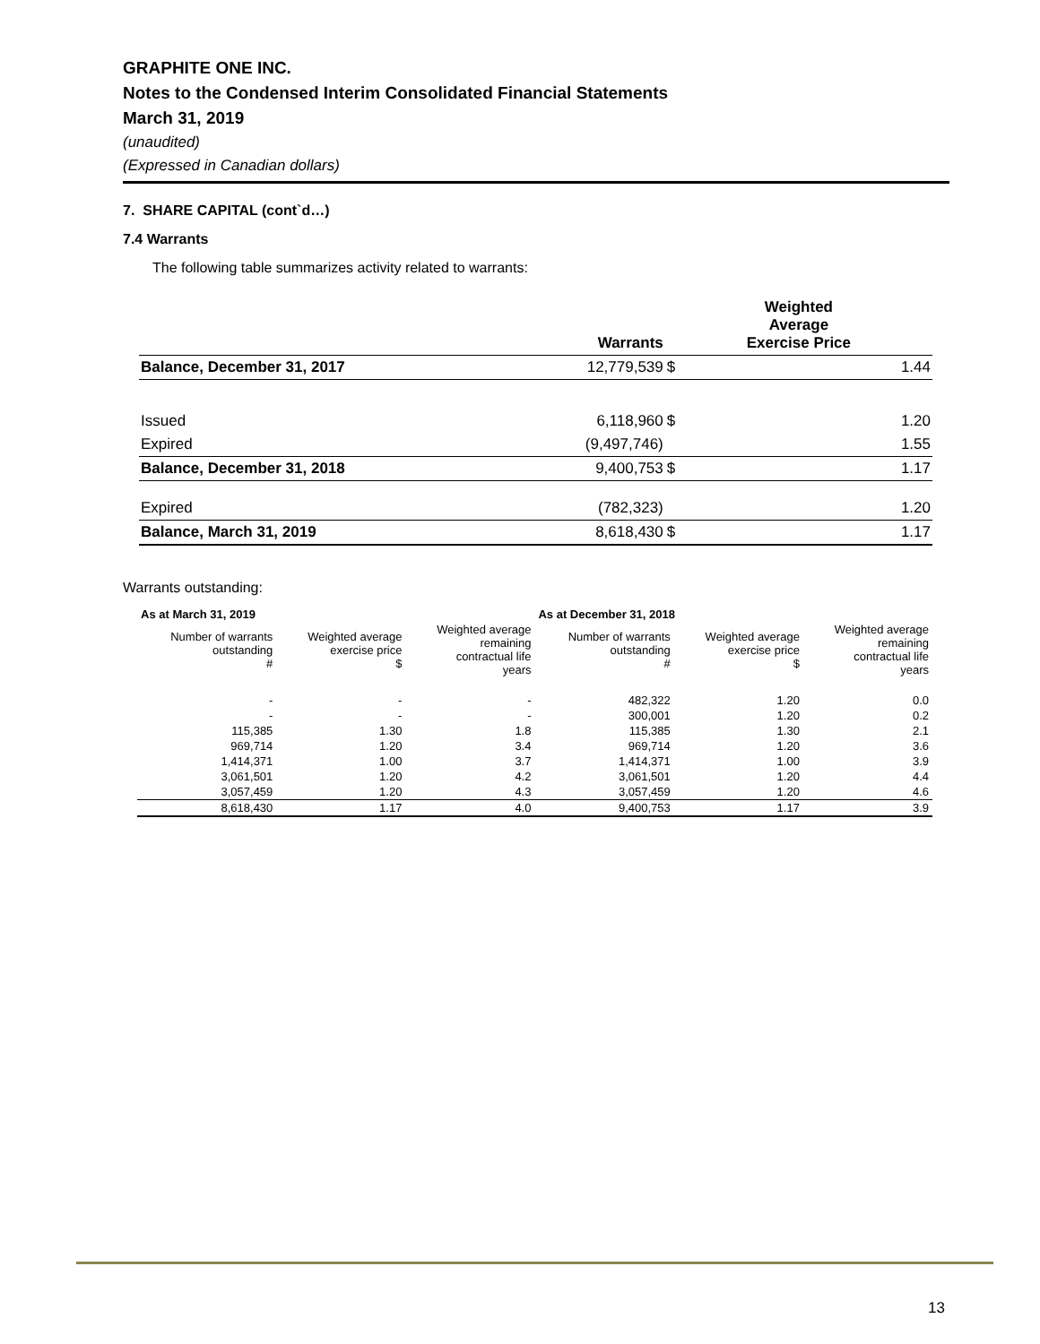GRAPHITE ONE INC.
Notes to the Condensed Interim Consolidated Financial Statements
March 31, 2019
(unaudited)
(Expressed in Canadian dollars)
7. SHARE CAPITAL (cont`d…)
7.4 Warrants
The following table summarizes activity related to warrants:
| | Warrants | Weighted Average Exercise Price | |
| --- | --- | --- | --- |
| Balance, December 31, 2017 | 12,779,539 | $ | 1.44 |
| Issued | 6,118,960 | $ | 1.20 |
| Expired | (9,497,746) | | 1.55 |
| Balance, December 31, 2018 | 9,400,753 | $ | 1.17 |
| Expired | (782,323) | | 1.20 |
| Balance, March 31, 2019 | 8,618,430 | $ | 1.17 |
Warrants outstanding:
| As at March 31, 2019 | | | As at December 31, 2018 | | |
| --- | --- | --- | --- | --- | --- |
| Number of warrants outstanding # | Weighted average exercise price $ | Weighted average remaining contractual life years | Number of warrants outstanding # | Weighted average exercise price $ | Weighted average remaining contractual life years |
| - | - | - | 482,322 | 1.20 | 0.0 |
| - | - | - | 300,001 | 1.20 | 0.2 |
| 115,385 | 1.30 | 1.8 | 115,385 | 1.30 | 2.1 |
| 969,714 | 1.20 | 3.4 | 969,714 | 1.20 | 3.6 |
| 1,414,371 | 1.00 | 3.7 | 1,414,371 | 1.00 | 3.9 |
| 3,061,501 | 1.20 | 4.2 | 3,061,501 | 1.20 | 4.4 |
| 3,057,459 | 1.20 | 4.3 | 3,057,459 | 1.20 | 4.6 |
| 8,618,430 | 1.17 | 4.0 | 9,400,753 | 1.17 | 3.9 |
13